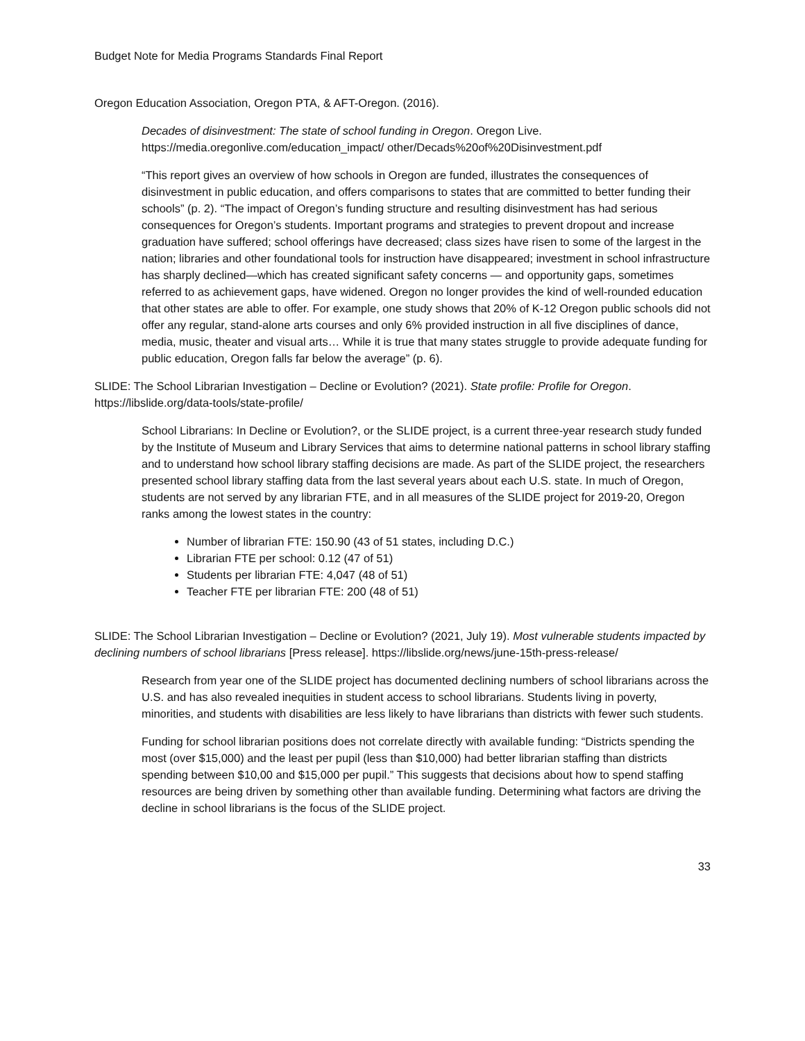Budget Note for Media Programs Standards Final Report
Oregon Education Association, Oregon PTA, & AFT-Oregon. (2016).
Decades of disinvestment: The state of school funding in Oregon. Oregon Live. https://media.oregonlive.com/education_impact/ other/Decads%20of%20Disinvestment.pdf
“This report gives an overview of how schools in Oregon are funded, illustrates the consequences of disinvestment in public education, and offers comparisons to states that are committed to better funding their schools” (p. 2). “The impact of Oregon’s funding structure and resulting disinvestment has had serious consequences for Oregon’s students. Important programs and strategies to prevent dropout and increase graduation have suffered; school offerings have decreased; class sizes have risen to some of the largest in the nation; libraries and other foundational tools for instruction have disappeared; investment in school infrastructure has sharply declined—which has created significant safety concerns — and opportunity gaps, sometimes referred to as achievement gaps, have widened. Oregon no longer provides the kind of well-rounded education that other states are able to offer. For example, one study shows that 20% of K-12 Oregon public schools did not offer any regular, stand-alone arts courses and only 6% provided instruction in all five disciplines of dance, media, music, theater and visual arts… While it is true that many states struggle to provide adequate funding for public education, Oregon falls far below the average” (p. 6).
SLIDE: The School Librarian Investigation – Decline or Evolution? (2021). State profile: Profile for Oregon. https://libslide.org/data-tools/state-profile/
School Librarians: In Decline or Evolution?, or the SLIDE project, is a current three-year research study funded by the Institute of Museum and Library Services that aims to determine national patterns in school library staffing and to understand how school library staffing decisions are made. As part of the SLIDE project, the researchers presented school library staffing data from the last several years about each U.S. state. In much of Oregon, students are not served by any librarian FTE, and in all measures of the SLIDE project for 2019-20, Oregon ranks among the lowest states in the country:
Number of librarian FTE: 150.90 (43 of 51 states, including D.C.)
Librarian FTE per school: 0.12 (47 of 51)
Students per librarian FTE: 4,047 (48 of 51)
Teacher FTE per librarian FTE: 200 (48 of 51)
SLIDE: The School Librarian Investigation – Decline or Evolution? (2021, July 19). Most vulnerable students impacted by declining numbers of school librarians [Press release]. https://libslide.org/news/june-15th-press-release/
Research from year one of the SLIDE project has documented declining numbers of school librarians across the U.S. and has also revealed inequities in student access to school librarians. Students living in poverty, minorities, and students with disabilities are less likely to have librarians than districts with fewer such students.
Funding for school librarian positions does not correlate directly with available funding: “Districts spending the most (over $15,000) and the least per pupil (less than $10,000) had better librarian staffing than districts spending between $10,00 and $15,000 per pupil.” This suggests that decisions about how to spend staffing resources are being driven by something other than available funding. Determining what factors are driving the decline in school librarians is the focus of the SLIDE project.
33